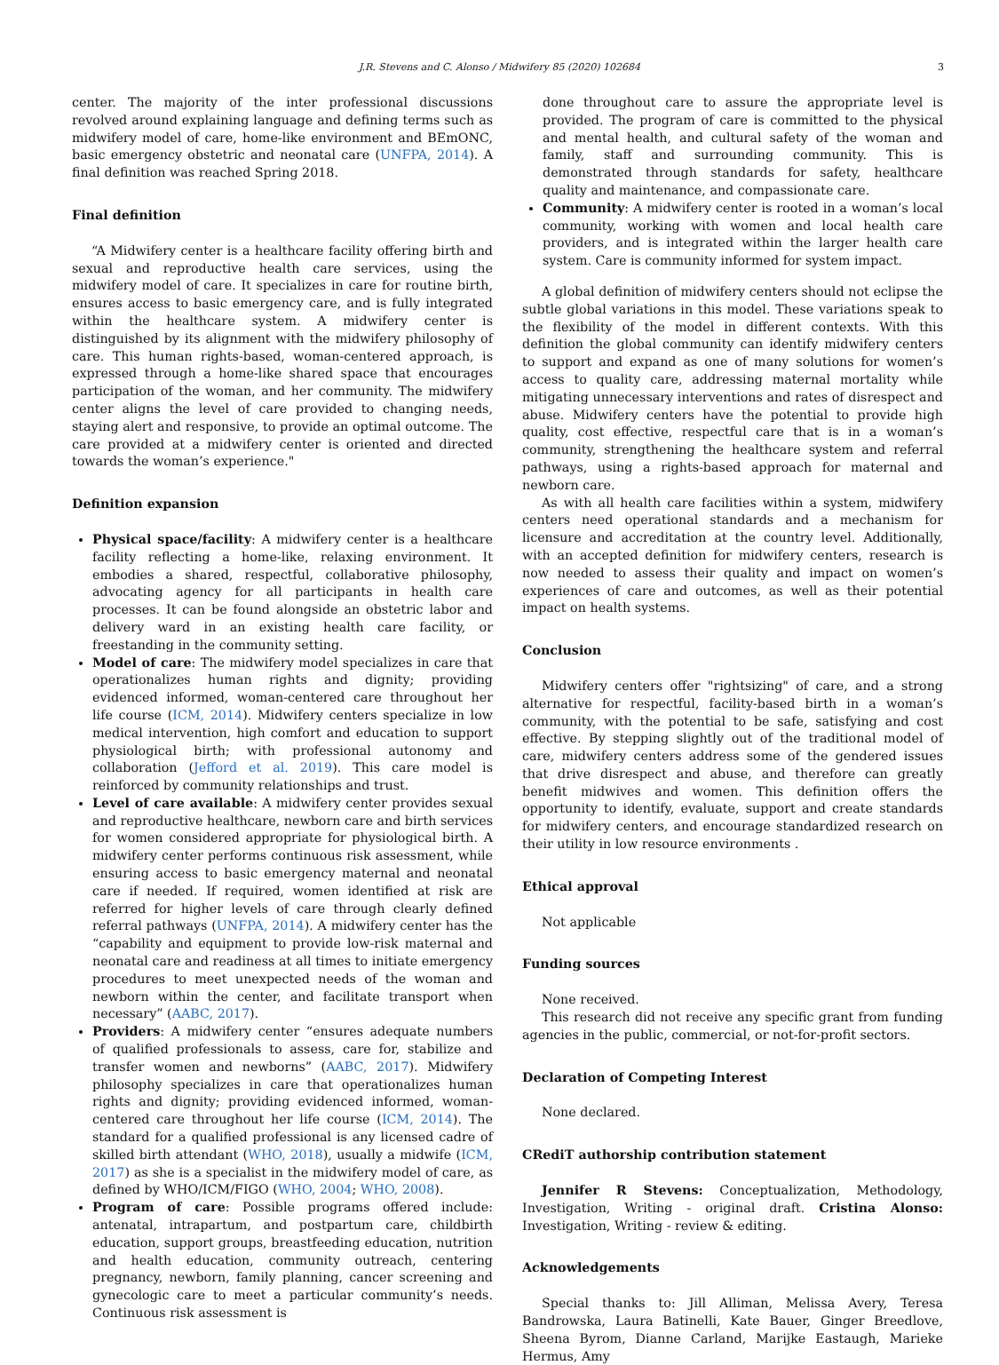J.R. Stevens and C. Alonso / Midwifery 85 (2020) 102684 3
center. The majority of the inter professional discussions revolved around explaining language and defining terms such as midwifery model of care, home-like environment and BEmONC, basic emergency obstetric and neonatal care (UNFPA, 2014). A final definition was reached Spring 2018.
Final definition
“A Midwifery center is a healthcare facility offering birth and sexual and reproductive health care services, using the midwifery model of care. It specializes in care for routine birth, ensures access to basic emergency care, and is fully integrated within the healthcare system. A midwifery center is distinguished by its alignment with the midwifery philosophy of care. This human rights-based, woman-centered approach, is expressed through a home-like shared space that encourages participation of the woman, and her community. The midwifery center aligns the level of care provided to changing needs, staying alert and responsive, to provide an optimal outcome. The care provided at a midwifery center is oriented and directed towards the woman’s experience."
Definition expansion
Physical space/facility: A midwifery center is a healthcare facility reflecting a home-like, relaxing environment. It embodies a shared, respectful, collaborative philosophy, advocating agency for all participants in health care processes. It can be found alongside an obstetric labor and delivery ward in an existing health care facility, or freestanding in the community setting.
Model of care: The midwifery model specializes in care that operationalizes human rights and dignity; providing evidenced informed, woman-centered care throughout her life course (ICM, 2014). Midwifery centers specialize in low medical intervention, high comfort and education to support physiological birth; with professional autonomy and collaboration (Jefford et al. 2019). This care model is reinforced by community relationships and trust.
Level of care available: A midwifery center provides sexual and reproductive healthcare, newborn care and birth services for women considered appropriate for physiological birth. A midwifery center performs continuous risk assessment, while ensuring access to basic emergency maternal and neonatal care if needed. If required, women identified at risk are referred for higher levels of care through clearly defined referral pathways (UNFPA, 2014). A midwifery center has the “capability and equipment to provide low-risk maternal and neonatal care and readiness at all times to initiate emergency procedures to meet unexpected needs of the woman and newborn within the center, and facilitate transport when necessary” (AABC, 2017).
Providers: A midwifery center “ensures adequate numbers of qualified professionals to assess, care for, stabilize and transfer women and newborns” (AABC, 2017). Midwifery philosophy specializes in care that operationalizes human rights and dignity; providing evidenced informed, woman-centered care throughout her life course (ICM, 2014). The standard for a qualified professional is any licensed cadre of skilled birth attendant (WHO, 2018), usually a midwife (ICM, 2017) as she is a specialist in the midwifery model of care, as defined by WHO/ICM/FIGO (WHO, 2004; WHO, 2008).
Program of care: Possible programs offered include: antenatal, intrapartum, and postpartum care, childbirth education, support groups, breastfeeding education, nutrition and health education, community outreach, centering pregnancy, newborn, family planning, cancer screening and gynecologic care to meet a particular community’s needs. Continuous risk assessment is
done throughout care to assure the appropriate level is provided. The program of care is committed to the physical and mental health, and cultural safety of the woman and family, staff and surrounding community. This is demonstrated through standards for safety, healthcare quality and maintenance, and compassionate care.
Community: A midwifery center is rooted in a woman’s local community, working with women and local health care providers, and is integrated within the larger health care system. Care is community informed for system impact.
A global definition of midwifery centers should not eclipse the subtle global variations in this model. These variations speak to the flexibility of the model in different contexts. With this definition the global community can identify midwifery centers to support and expand as one of many solutions for women’s access to quality care, addressing maternal mortality while mitigating unnecessary interventions and rates of disrespect and abuse. Midwifery centers have the potential to provide high quality, cost effective, respectful care that is in a woman’s community, strengthening the healthcare system and referral pathways, using a rights-based approach for maternal and newborn care.
As with all health care facilities within a system, midwifery centers need operational standards and a mechanism for licensure and accreditation at the country level. Additionally, with an accepted definition for midwifery centers, research is now needed to assess their quality and impact on women’s experiences of care and outcomes, as well as their potential impact on health systems.
Conclusion
Midwifery centers offer "rightsizing" of care, and a strong alternative for respectful, facility-based birth in a woman’s community, with the potential to be safe, satisfying and cost effective. By stepping slightly out of the traditional model of care, midwifery centers address some of the gendered issues that drive disrespect and abuse, and therefore can greatly benefit midwives and women. This definition offers the opportunity to identify, evaluate, support and create standards for midwifery centers, and encourage standardized research on their utility in low resource environments .
Ethical approval
Not applicable
Funding sources
None received.
This research did not receive any specific grant from funding agencies in the public, commercial, or not-for-profit sectors.
Declaration of Competing Interest
None declared.
CRediT authorship contribution statement
Jennifer R Stevens: Conceptualization, Methodology, Investigation, Writing - original draft. Cristina Alonso: Investigation, Writing - review & editing.
Acknowledgements
Special thanks to: Jill Alliman, Melissa Avery, Teresa Bandrowska, Laura Batinelli, Kate Bauer, Ginger Breedlove, Sheena Byrom, Dianne Carland, Marijke Eastaugh, Marieke Hermus, Amy